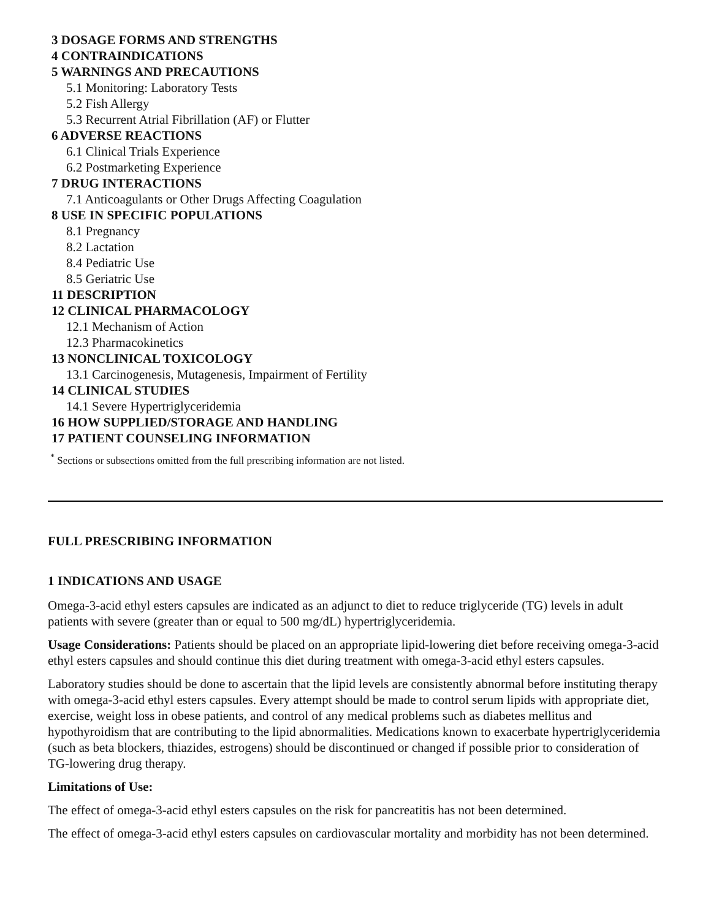3 DOSAGE FORMS AND STRENGTHS
4 CONTRAINDICATIONS
5 WARNINGS AND PRECAUTIONS
5.1 Monitoring: Laboratory Tests
5.2 Fish Allergy
5.3 Recurrent Atrial Fibrillation (AF) or Flutter
6 ADVERSE REACTIONS
6.1 Clinical Trials Experience
6.2 Postmarketing Experience
7 DRUG INTERACTIONS
7.1 Anticoagulants or Other Drugs Affecting Coagulation
8 USE IN SPECIFIC POPULATIONS
8.1 Pregnancy
8.2 Lactation
8.4 Pediatric Use
8.5 Geriatric Use
11 DESCRIPTION
12 CLINICAL PHARMACOLOGY
12.1 Mechanism of Action
12.3 Pharmacokinetics
13 NONCLINICAL TOXICOLOGY
13.1 Carcinogenesis, Mutagenesis, Impairment of Fertility
14 CLINICAL STUDIES
14.1 Severe Hypertriglyceridemia
16 HOW SUPPLIED/STORAGE AND HANDLING
17 PATIENT COUNSELING INFORMATION
<sup>*</sup> Sections or subsections omitted from the full prescribing information are not listed.
FULL PRESCRIBING INFORMATION
1 INDICATIONS AND USAGE
Omega-3-acid ethyl esters capsules are indicated as an adjunct to diet to reduce triglyceride (TG) levels in adult patients with severe (greater than or equal to 500 mg/dL) hypertriglyceridemia.
Usage Considerations: Patients should be placed on an appropriate lipid-lowering diet before receiving omega-3-acid ethyl esters capsules and should continue this diet during treatment with omega-3-acid ethyl esters capsules.
Laboratory studies should be done to ascertain that the lipid levels are consistently abnormal before instituting therapy with omega-3-acid ethyl esters capsules. Every attempt should be made to control serum lipids with appropriate diet, exercise, weight loss in obese patients, and control of any medical problems such as diabetes mellitus and hypothyroidism that are contributing to the lipid abnormalities. Medications known to exacerbate hypertriglyceridemia (such as beta blockers, thiazides, estrogens) should be discontinued or changed if possible prior to consideration of TG-lowering drug therapy.
Limitations of Use:
The effect of omega-3-acid ethyl esters capsules on the risk for pancreatitis has not been determined.
The effect of omega-3-acid ethyl esters capsules on cardiovascular mortality and morbidity has not been determined.